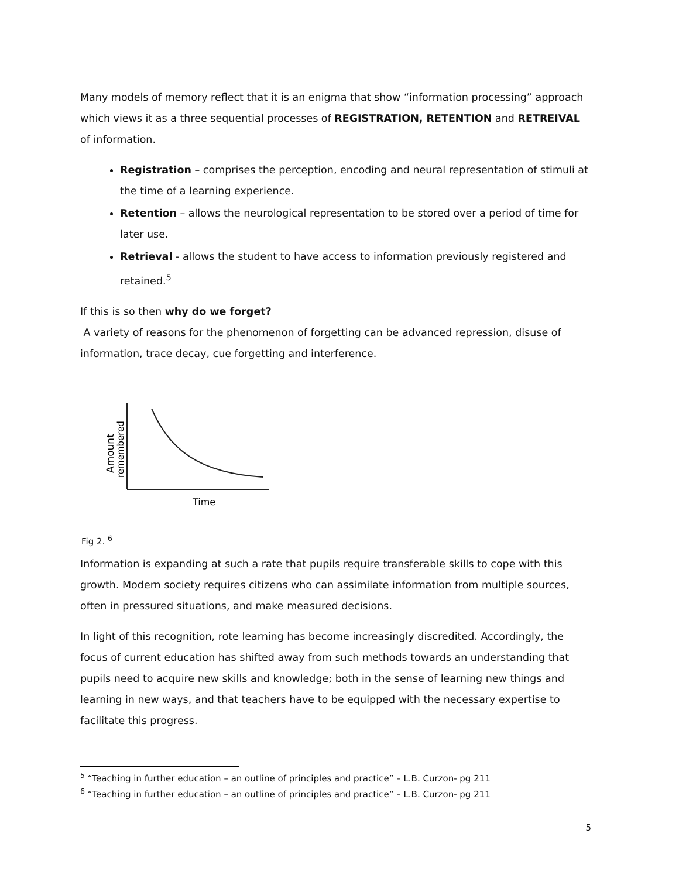Many models of memory reflect that it is an enigma that show “information processing” approach which views it as a three sequential processes of REGISTRATION, RETENTION and RETREIVAL of information.
Registration – comprises the perception, encoding and neural representation of stimuli at the time of a learning experience.
Retention – allows the neurological representation to be stored over a period of time for later use.
Retrieval - allows the student to have access to information previously registered and retained.<sup>5</sup>
If this is so then why do we forget?
A variety of reasons for the phenomenon of forgetting can be advanced repression, disuse of information, trace decay, cue forgetting and interference.
Time
Amount
remembered
Fig 2. <sup>6</sup>
Information is expanding at such a rate that pupils require transferable skills to cope with this growth. Modern society requires citizens who can assimilate information from multiple sources, often in pressured situations, and make measured decisions.
In light of this recognition, rote learning has become increasingly discredited. Accordingly, the focus of current education has shifted away from such methods towards an understanding that pupils need to acquire new skills and knowledge; both in the sense of learning new things and learning in new ways, and that teachers have to be equipped with the necessary expertise to facilitate this progress.
<sup>5</sup> “Teaching in further education – an outline of principles and practice” – L.B. Curzon- pg 211
<sup>6</sup> “Teaching in further education – an outline of principles and practice” – L.B. Curzon- pg 211
5